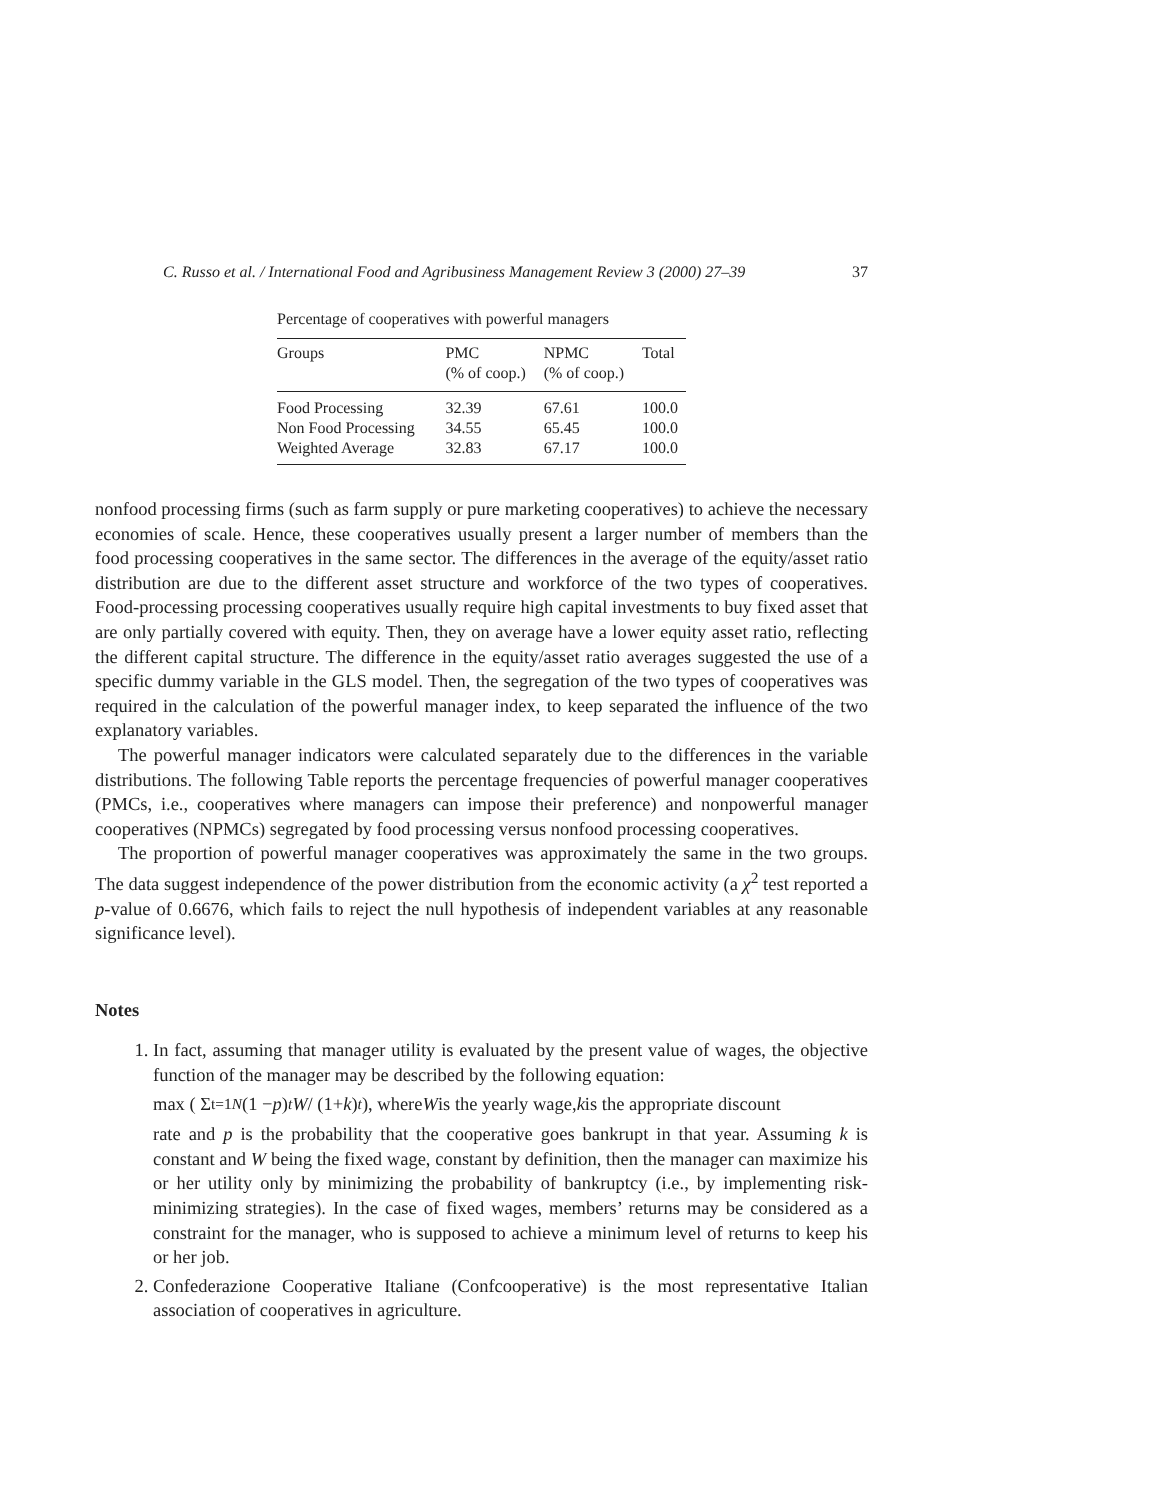C. Russo et al. / International Food and Agribusiness Management Review 3 (2000) 27–39 37
Percentage of cooperatives with powerful managers
| Groups | PMC (% of coop.) | NPMC (% of coop.) | Total |
| --- | --- | --- | --- |
| Food Processing | 32.39 | 67.61 | 100.0 |
| Non Food Processing | 34.55 | 65.45 | 100.0 |
| Weighted Average | 32.83 | 67.17 | 100.0 |
nonfood processing firms (such as farm supply or pure marketing cooperatives) to achieve the necessary economies of scale. Hence, these cooperatives usually present a larger number of members than the food processing cooperatives in the same sector. The differences in the average of the equity/asset ratio distribution are due to the different asset structure and workforce of the two types of cooperatives. Food-processing processing cooperatives usually require high capital investments to buy fixed asset that are only partially covered with equity. Then, they on average have a lower equity asset ratio, reflecting the different capital structure. The difference in the equity/asset ratio averages suggested the use of a specific dummy variable in the GLS model. Then, the segregation of the two types of cooperatives was required in the calculation of the powerful manager index, to keep separated the influence of the two explanatory variables.
The powerful manager indicators were calculated separately due to the differences in the variable distributions. The following Table reports the percentage frequencies of powerful manager cooperatives (PMCs, i.e., cooperatives where managers can impose their preference) and nonpowerful manager cooperatives (NPMCs) segregated by food processing versus nonfood processing cooperatives.
The proportion of powerful manager cooperatives was approximately the same in the two groups. The data suggest independence of the power distribution from the economic activity (a χ<sup>2</sup> test reported a p-value of 0.6676, which fails to reject the null hypothesis of independent variables at any reasonable significance level).
Notes
1. In fact, assuming that manager utility is evaluated by the present value of wages, the objective function of the manager may be described by the following equation:
max ( Σ<sub>t=1</sub><sup>N</sup> (1 − p)<sup>t</sup> W / (1+ k)<sup>t</sup> ), where W is the yearly wage, k is the appropriate discount
rate and p is the probability that the cooperative goes bankrupt in that year. Assuming k is constant and W being the fixed wage, constant by definition, then the manager can maximize his or her utility only by minimizing the probability of bankruptcy (i.e., by implementing risk-minimizing strategies). In the case of fixed wages, members’ returns may be considered as a constraint for the manager, who is supposed to achieve a minimum level of returns to keep his or her job.
2. Confederazione Cooperative Italiane (Confcooperative) is the most representative Italian association of cooperatives in agriculture.